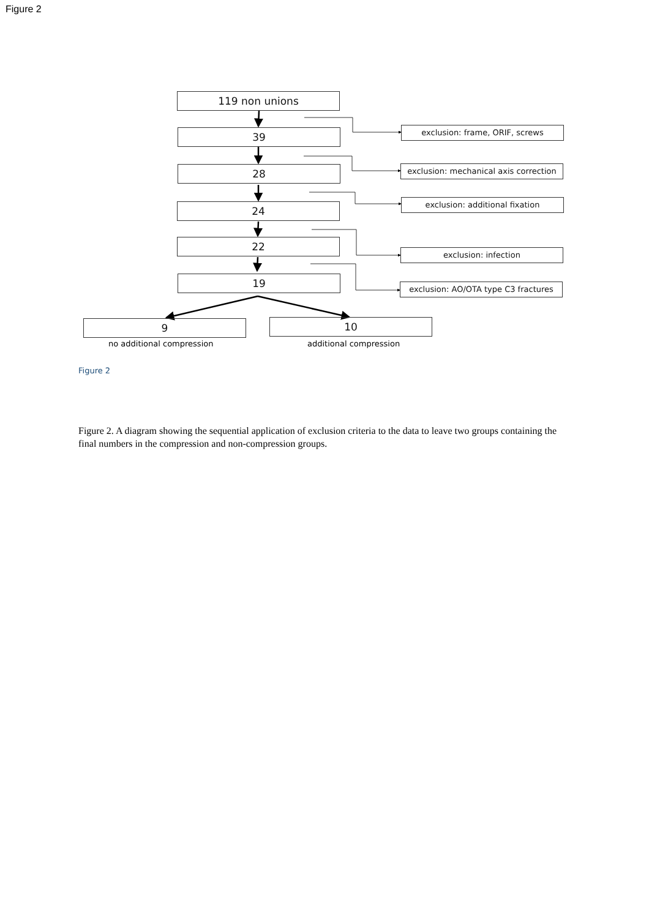Figure 2
119 non unions
39
28
24
22
19
exclusion: frame, ORIF, screws
exclusion: mechanical axis correction
exclusion: additional fixation
exclusion: infection
exclusion: AO/OTA type C3 fractures
9 10
no additional compression additional compression
Figure 2
Figure 2. A diagram showing the sequential application of exclusion criteria to the data to leave two groups containing the final numbers in the compression and non-compression groups.